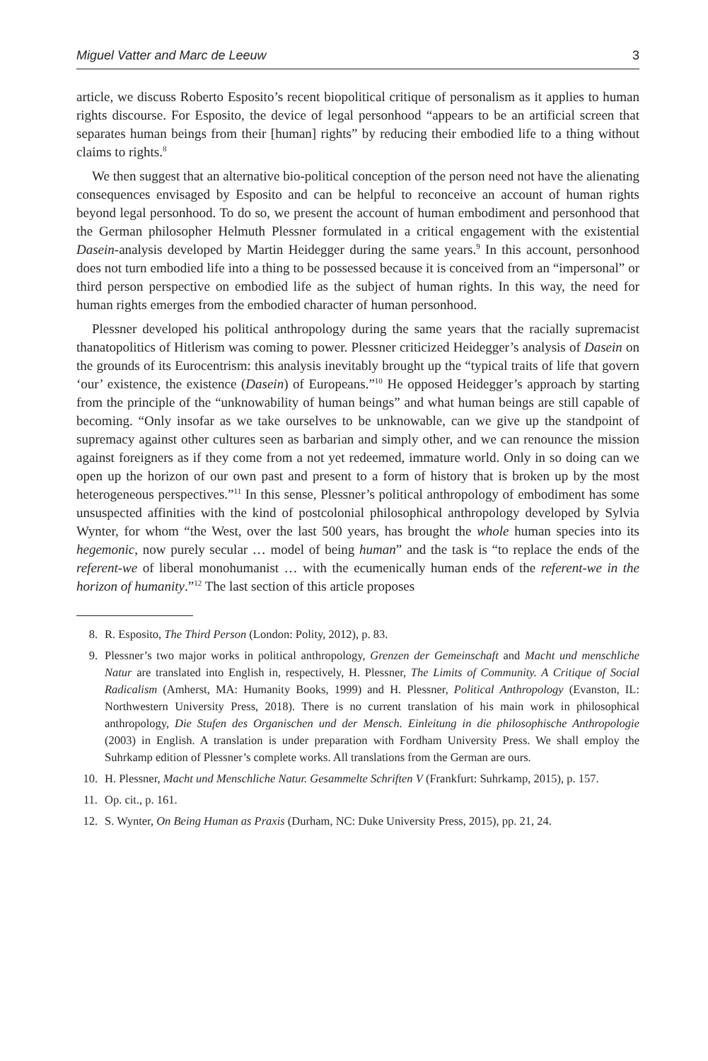Miguel Vatter and Marc de Leeuw 3
article, we discuss Roberto Esposito’s recent biopolitical critique of personalism as it applies to human rights discourse. For Esposito, the device of legal personhood “appears to be an artificial screen that separates human beings from their [human] rights” by reducing their embodied life to a thing without claims to rights.<sup>8</sup>
We then suggest that an alternative bio-political conception of the person need not have the alienating consequences envisaged by Esposito and can be helpful to reconceive an account of human rights beyond legal personhood. To do so, we present the account of human embodiment and personhood that the German philosopher Helmuth Plessner formulated in a critical engagement with the existential Dasein-analysis developed by Martin Heidegger during the same years.<sup>9</sup> In this account, personhood does not turn embodied life into a thing to be possessed because it is conceived from an “impersonal” or third person perspective on embodied life as the subject of human rights. In this way, the need for human rights emerges from the embodied character of human personhood.
Plessner developed his political anthropology during the same years that the racially supremacist thanatopolitics of Hitlerism was coming to power. Plessner criticized Heidegger’s analysis of Dasein on the grounds of its Eurocentrism: this analysis inevitably brought up the “typical traits of life that govern ‘our’ existence, the existence (Dasein) of Europeans.”<sup>10</sup> He opposed Heidegger’s approach by starting from the principle of the “unknowability of human beings” and what human beings are still capable of becoming. “Only insofar as we take ourselves to be unknowable, can we give up the standpoint of supremacy against other cultures seen as barbarian and simply other, and we can renounce the mission against foreigners as if they come from a not yet redeemed, immature world. Only in so doing can we open up the horizon of our own past and present to a form of history that is broken up by the most heterogeneous perspectives.”<sup>11</sup> In this sense, Plessner’s political anthropology of embodiment has some unsuspected affinities with the kind of postcolonial philosophical anthropology developed by Sylvia Wynter, for whom “the West, over the last 500 years, has brought the whole human species into its hegemonic, now purely secular … model of being human” and the task is “to replace the ends of the referent-we of liberal monohumanist … with the ecumenically human ends of the referent-we in the horizon of humanity.”<sup>12</sup> The last section of this article proposes
8. R. Esposito, The Third Person (London: Polity, 2012), p. 83.
9. Plessner’s two major works in political anthropology, Grenzen der Gemeinschaft and Macht und menschliche Natur are translated into English in, respectively, H. Plessner, The Limits of Community. A Critique of Social Radicalism (Amherst, MA: Humanity Books, 1999) and H. Plessner, Political Anthropology (Evanston, IL: Northwestern University Press, 2018). There is no current translation of his main work in philosophical anthropology, Die Stufen des Organischen und der Mensch. Einleitung in die philosophische Anthropologie (2003) in English. A translation is under preparation with Fordham University Press. We shall employ the Suhrkamp edition of Plessner’s complete works. All translations from the German are ours.
10. H. Plessner, Macht und Menschliche Natur. Gesammelte Schriften V (Frankfurt: Suhrkamp, 2015), p. 157.
11. Op. cit., p. 161.
12. S. Wynter, On Being Human as Praxis (Durham, NC: Duke University Press, 2015), pp. 21, 24.